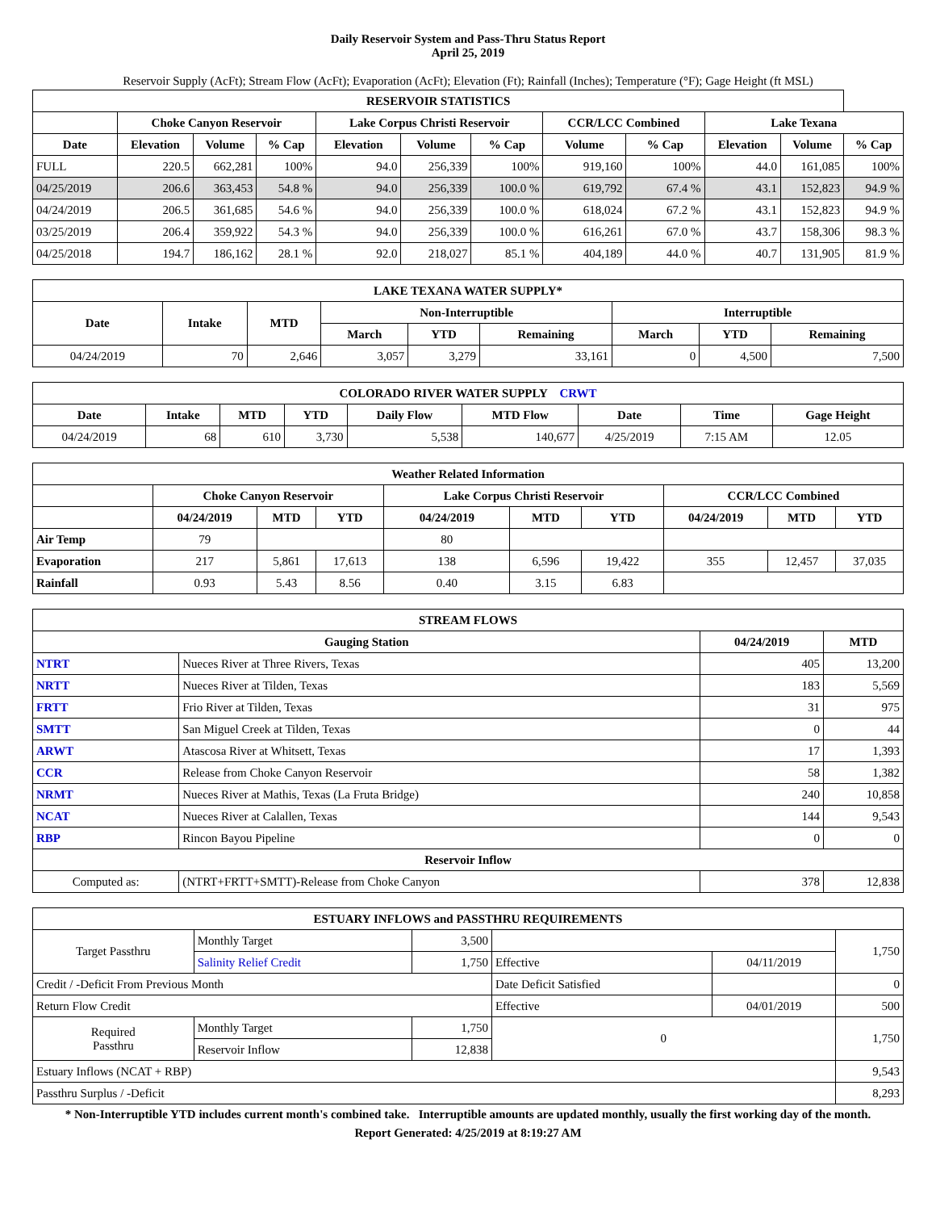Daily Reservoir System and Pass-Thru Status Report
April 25, 2019
Reservoir Supply (AcFt); Stream Flow (AcFt); Evaporation (AcFt); Elevation (Ft); Rainfall (Inches); Temperature (°F); Gage Height (ft MSL)
| RESERVOIR STATISTICS | | | | | | | | | | | |
| --- | --- | --- | --- | --- | --- | --- | --- | --- | --- | --- | --- |
| | Choke Canyon Reservoir | | | Lake Corpus Christi Reservoir | | | CCR/LCC Combined | | Lake Texana | | |
| Date | Elevation | Volume | % Cap | Elevation | Volume | % Cap | Volume | % Cap | Elevation | Volume | % Cap |
| FULL | 220.5 | 662,281 | 100% | 94.0 | 256,339 | 100% | 919,160 | 100% | 44.0 | 161,085 | 100% |
| 04/25/2019 | 206.6 | 363,453 | 54.8 % | 94.0 | 256,339 | 100.0 % | 619,792 | 67.4 % | 43.1 | 152,823 | 94.9 % |
| 04/24/2019 | 206.5 | 361,685 | 54.6 % | 94.0 | 256,339 | 100.0 % | 618,024 | 67.2 % | 43.1 | 152,823 | 94.9 % |
| 03/25/2019 | 206.4 | 359,922 | 54.3 % | 94.0 | 256,339 | 100.0 % | 616,261 | 67.0 % | 43.7 | 158,306 | 98.3 % |
| 04/25/2018 | 194.7 | 186,162 | 28.1 % | 92.0 | 218,027 | 85.1 % | 404,189 | 44.0 % | 40.7 | 131,905 | 81.9 % |
| LAKE TEXANA WATER SUPPLY* | | | | | | | | |
| --- | --- | --- | --- | --- | --- | --- | --- | --- |
| Date | Intake | MTD | Non-Interruptible | | | Interruptible | | |
| | | | March | YTD | Remaining | March | YTD | Remaining |
| 04/24/2019 | 70 | 2,646 | 3,057 | 3,279 | 33,161 | 0 | 4,500 | 7,500 |
| COLORADO RIVER WATER SUPPLY CRWT | | | | | | | | |
| --- | --- | --- | --- | --- | --- | --- | --- | --- |
| Date | Intake | MTD | YTD | Daily Flow | MTD Flow | Date | Time | Gage Height |
| 04/24/2019 | 68 | 610 | 3,730 | 5,538 | 140,677 | 4/25/2019 | 7:15 AM | 12.05 |
| Weather Related Information | | | | | | | | | |
| --- | --- | --- | --- | --- | --- | --- | --- | --- | --- |
| | Choke Canyon Reservoir | | | Lake Corpus Christi Reservoir | | | CCR/LCC Combined | | |
| | 04/24/2019 | MTD | YTD | 04/24/2019 | MTD | YTD | 04/24/2019 | MTD | YTD |
| Air Temp | 79 | | | 80 | | | | | |
| Evaporation | 217 | 5,861 | 17,613 | 138 | 6,596 | 19,422 | 355 | 12,457 | 37,035 |
| Rainfall | 0.93 | 5.43 | 8.56 | 0.40 | 3.15 | 6.83 | | | |
| STREAM FLOWS | | | |
| --- | --- | --- | --- |
| Gauging Station | | 04/24/2019 | MTD |
| NTRT | Nueces River at Three Rivers, Texas | 405 | 13,200 |
| NRTT | Nueces River at Tilden, Texas | 183 | 5,569 |
| FRTT | Frio River at Tilden, Texas | 31 | 975 |
| SMTT | San Miguel Creek at Tilden, Texas | 0 | 44 |
| ARWT | Atascosa River at Whitsett, Texas | 17 | 1,393 |
| CCR | Release from Choke Canyon Reservoir | 58 | 1,382 |
| NRMT | Nueces River at Mathis, Texas (La Fruta Bridge) | 240 | 10,858 |
| NCAT | Nueces River at Calallen, Texas | 144 | 9,543 |
| RBP | Rincon Bayou Pipeline | 0 | 0 |
| Reservoir Inflow | | | |
| Computed as: | (NTRT+FRTT+SMTT)-Release from Choke Canyon | 378 | 12,838 |
| ESTUARY INFLOWS and PASSTHRU REQUIREMENTS | | | | | |
| --- | --- | --- | --- | --- | --- |
| Target Passthru | Monthly Target | 3,500 | | | 1,750 |
| | Salinity Relief Credit | 1,750 | Effective | 04/11/2019 | |
| Credit / -Deficit From Previous Month | | | Date Deficit Satisfied | | 0 |
| Return Flow Credit | | | Effective | 04/01/2019 | 500 |
| Required Passthru | Monthly Target | 1,750 | 0 | | 1,750 |
| | Reservoir Inflow | 12,838 | | | |
| Estuary Inflows (NCAT + RBP) | | | | | 9,543 |
| Passthru Surplus / -Deficit | | | | | 8,293 |
* Non-Interruptible YTD includes current month's combined take. Interruptible amounts are updated monthly, usually the first working day of the month.
Report Generated: 4/25/2019 at 8:19:27 AM